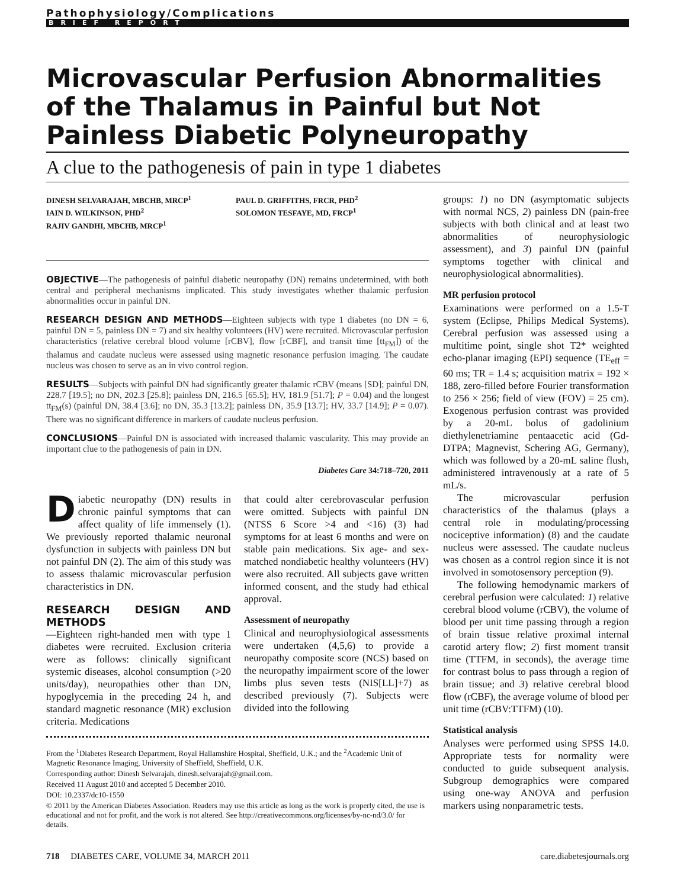Pathophysiology/Complications
BRIEF REPORT
Microvascular Perfusion Abnormalities of the Thalamus in Painful but Not Painless Diabetic Polyneuropathy
A clue to the pathogenesis of pain in type 1 diabetes
DINESH SELVARAJAH, MBCHB, MRCP<sup>1</sup>
IAIN D. WILKINSON, PHD<sup>2</sup>
RAJIV GANDHI, MBCHB, MRCP<sup>1</sup>
PAUL D. GRIFFITHS, FRCR, PHD<sup>2</sup>
SOLOMON TESFAYE, MD, FRCP<sup>1</sup>
OBJECTIVE—The pathogenesis of painful diabetic neuropathy (DN) remains undetermined, with both central and peripheral mechanisms implicated. This study investigates whether thalamic perfusion abnormalities occur in painful DN.
RESEARCH DESIGN AND METHODS—Eighteen subjects with type 1 diabetes (no DN = 6, painful DN = 5, painless DN = 7) and six healthy volunteers (HV) were recruited. Microvascular perfusion characteristics (relative cerebral blood volume [rCBV], flow [rCBF], and transit time [tt<sub>FM</sub>]) of the thalamus and caudate nucleus were assessed using magnetic resonance perfusion imaging. The caudate nucleus was chosen to serve as an in vivo control region.
RESULTS—Subjects with painful DN had significantly greater thalamic rCBV (means [SD]; painful DN, 228.7 [19.5]; no DN, 202.3 [25.8]; painless DN, 216.5 [65.5]; HV, 181.9 [51.7]; P = 0.04) and the longest tt<sub>FM</sub>(s) (painful DN, 38.4 [3.6]; no DN, 35.3 [13.2]; painless DN, 35.9 [13.7]; HV, 33.7 [14.9]; P = 0.07). There was no significant difference in markers of caudate nucleus perfusion.
CONCLUSIONS—Painful DN is associated with increased thalamic vascularity. This may provide an important clue to the pathogenesis of pain in DN.
Diabetes Care 34:718–720, 2011
Diabetic neuropathy (DN) results in chronic painful symptoms that can affect quality of life immensely (1). We previously reported thalamic neuronal dysfunction in subjects with painless DN but not painful DN (2). The aim of this study was to assess thalamic microvascular perfusion characteristics in DN.
RESEARCH DESIGN AND METHODS
—Eighteen right-handed men with type 1 diabetes were recruited. Exclusion criteria were as follows: clinically significant systemic diseases, alcohol consumption (>20 units/day), neuropathies other than DN, hypoglycemia in the preceding 24 h, and standard magnetic resonance (MR) exclusion criteria. Medications
that could alter cerebrovascular perfusion were omitted. Subjects with painful DN (NTSS 6 Score >4 and <16) (3) had symptoms for at least 6 months and were on stable pain medications. Six age- and sex-matched nondiabetic healthy volunteers (HV) were also recruited. All subjects gave written informed consent, and the study had ethical approval.
Assessment of neuropathy
Clinical and neurophysiological assessments were undertaken (4,5,6) to provide a neuropathy composite score (NCS) based on the neuropathy impairment score of the lower limbs plus seven tests (NIS[LL]+7) as described previously (7). Subjects were divided into the following
From the <sup>1</sup>Diabetes Research Department, Royal Hallamshire Hospital, Sheffield, U.K.; and the <sup>2</sup>Academic Unit of Magnetic Resonance Imaging, University of Sheffield, Sheffield, U.K.
Corresponding author: Dinesh Selvarajah, dinesh.selvarajah@gmail.com.
Received 11 August 2010 and accepted 5 December 2010.
DOI: 10.2337/dc10-1550
© 2011 by the American Diabetes Association. Readers may use this article as long as the work is properly cited, the use is educational and not for profit, and the work is not altered. See http://creativecommons.org/licenses/by-nc-nd/3.0/ for details.
groups: 1) no DN (asymptomatic subjects with normal NCS, 2) painless DN (pain-free subjects with both clinical and at least two abnormalities of neurophysiologic assessment), and 3) painful DN (painful symptoms together with clinical and neurophysiological abnormalities).
MR perfusion protocol
Examinations were performed on a 1.5-T system (Eclipse, Philips Medical Systems). Cerebral perfusion was assessed using a multitime point, single shot T2* weighted echo-planar imaging (EPI) sequence (TE<sub>eff</sub> = 60 ms; TR = 1.4 s; acquisition matrix = 192 × 188, zero-filled before Fourier transformation to 256 × 256; field of view (FOV) = 25 cm). Exogenous perfusion contrast was provided by a 20-mL bolus of gadolinium diethylenetriamine pentaacetic acid (Gd-DTPA; Magnevist, Schering AG, Germany), which was followed by a 20-mL saline flush, administered intravenously at a rate of 5 mL/s.
The microvascular perfusion characteristics of the thalamus (plays a central role in modulating/processing nociceptive information) (8) and the caudate nucleus were assessed. The caudate nucleus was chosen as a control region since it is not involved in somotosensory perception (9).
The following hemodynamic markers of cerebral perfusion were calculated: 1) relative cerebral blood volume (rCBV), the volume of blood per unit time passing through a region of brain tissue relative proximal internal carotid artery flow; 2) first moment transit time (TTFM, in seconds), the average time for contrast bolus to pass through a region of brain tissue; and 3) relative cerebral blood flow (rCBF), the average volume of blood per unit time (rCBV:TTFM) (10).
Statistical analysis
Analyses were performed using SPSS 14.0. Appropriate tests for normality were conducted to guide subsequent analysis. Subgroup demographics were compared using one-way ANOVA and perfusion markers using nonparametric tests.
718 DIABETES CARE, VOLUME 34, MARCH 2011 care.diabetesjournals.org